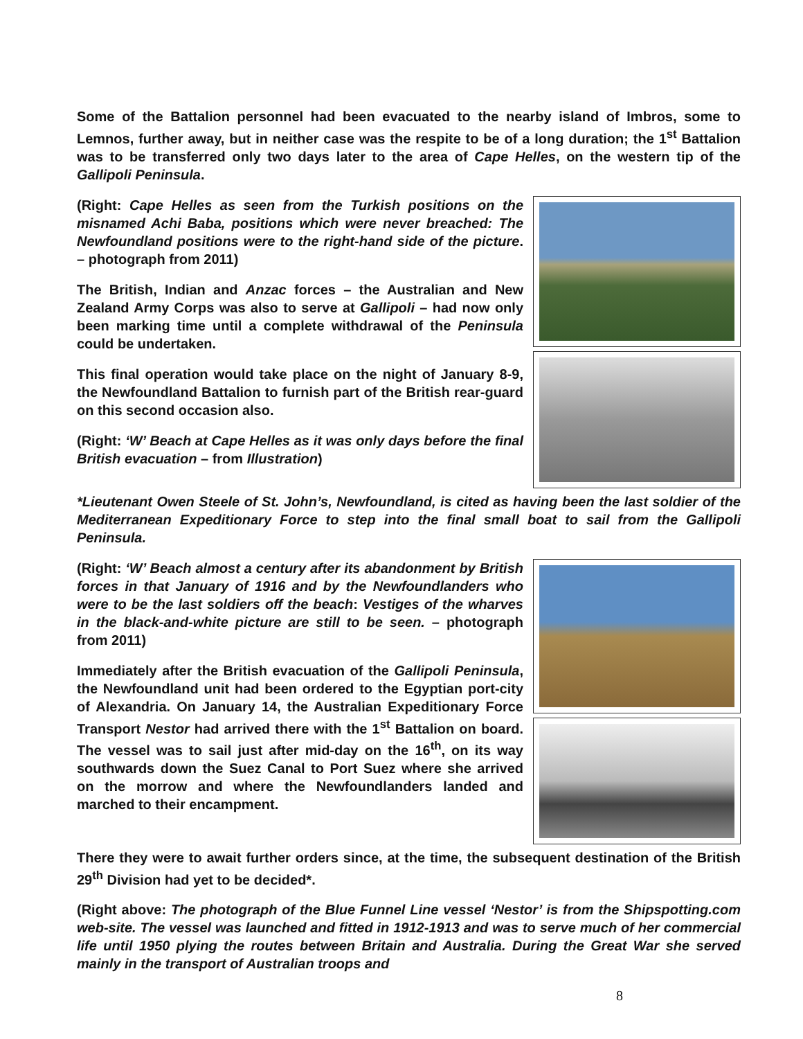Some of the Battalion personnel had been evacuated to the nearby island of Imbros, some to Lemnos, further away, but in neither case was the respite to be of a long duration; the 1<sup>st</sup> Battalion was to be transferred only two days later to the area of Cape Helles, on the western tip of the Gallipoli Peninsula.
(Right: Cape Helles as seen from the Turkish positions on the misnamed Achi Baba, positions which were never breached: The Newfoundland positions were to the right-hand side of the picture. – photograph from 2011)
The British, Indian and Anzac forces – the Australian and New Zealand Army Corps was also to serve at Gallipoli – had now only been marking time until a complete withdrawal of the Peninsula could be undertaken.
This final operation would take place on the night of January 8-9, the Newfoundland Battalion to furnish part of the British rear-guard on this second occasion also.
(Right: ‘W’ Beach at Cape Helles as it was only days before the final British evacuation – from Illustration)
*Lieutenant Owen Steele of St. John’s, Newfoundland, is cited as having been the last soldier of the Mediterranean Expeditionary Force to step into the final small boat to sail from the Gallipoli Peninsula.
(Right: ‘W’ Beach almost a century after its abandonment by British forces in that January of 1916 and by the Newfoundlanders who were to be the last soldiers off the beach: Vestiges of the wharves in the black-and-white picture are still to be seen. – photograph from 2011)
Immediately after the British evacuation of the Gallipoli Peninsula, the Newfoundland unit had been ordered to the Egyptian port-city of Alexandria. On January 14, the Australian Expeditionary Force Transport Nestor had arrived there with the 1<sup>st</sup> Battalion on board. The vessel was to sail just after mid-day on the 16<sup>th</sup>, on its way southwards down the Suez Canal to Port Suez where she arrived on the morrow and where the Newfoundlanders landed and marched to their encampment.
There they were to await further orders since, at the time, the subsequent destination of the British 29<sup>th</sup> Division had yet to be decided*.
(Right above: The photograph of the Blue Funnel Line vessel ‘Nestor’ is from the Shipspotting.com web-site. The vessel was launched and fitted in 1912-1913 and was to serve much of her commercial life until 1950 plying the routes between Britain and Australia. During the Great War she served mainly in the transport of Australian troops and
8